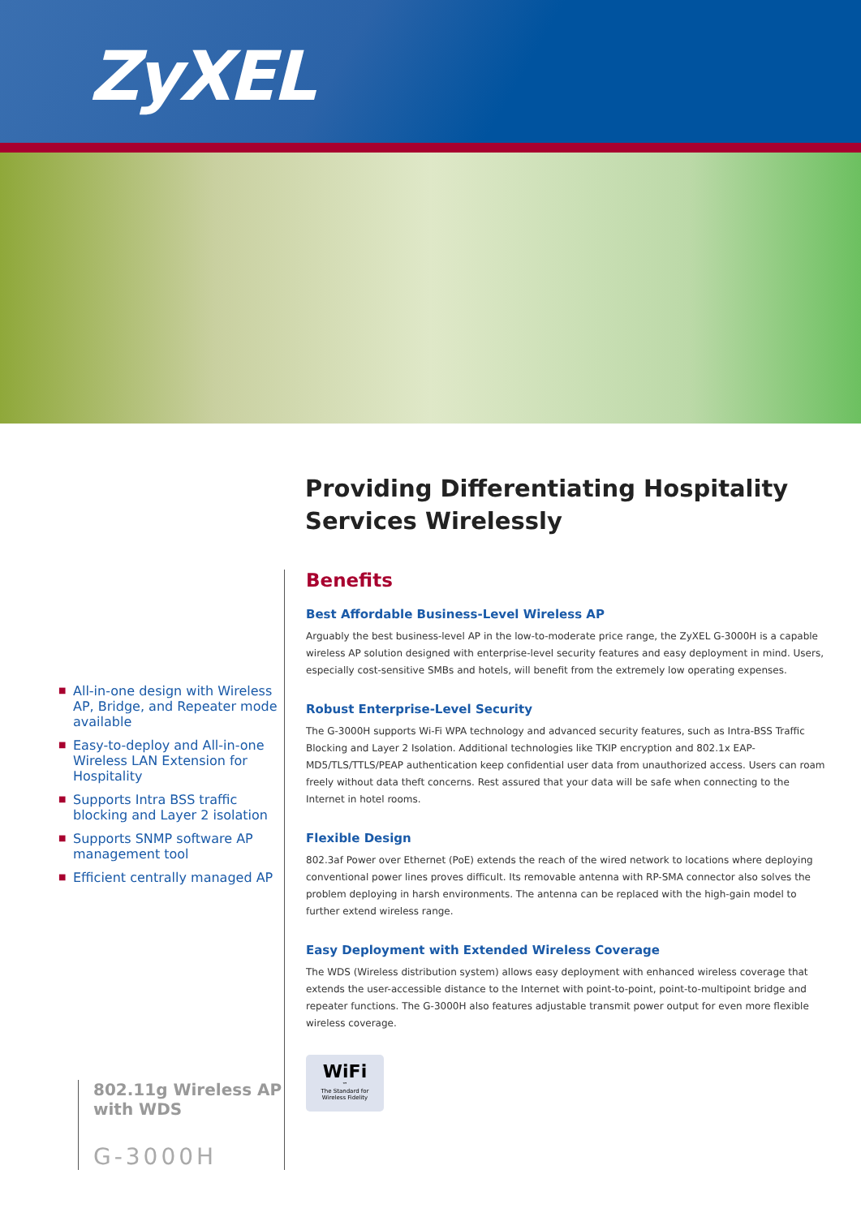ZyXEL
Providing Differentiating Hospitality Services Wirelessly
■ All-in-one design with Wireless AP, Bridge, and Repeater mode available
■ Easy-to-deploy and All-in-one Wireless LAN Extension for Hospitality
■ Supports Intra BSS traffic blocking and Layer 2 isolation
■ Supports SNMP software AP management tool
■ Efficient centrally managed AP
802.11g Wireless AP
with WDS
G-3000H
Benefits
Best Affordable Business-Level Wireless AP
Arguably the best business-level AP in the low-to-moderate price range, the ZyXEL G-3000H is a capable wireless AP solution designed with enterprise-level security features and easy deployment in mind. Users, especially cost-sensitive SMBs and hotels, will benefit from the extremely low operating expenses.
Robust Enterprise-Level Security
The G-3000H supports Wi-Fi WPA technology and advanced security features, such as Intra-BSS Traffic Blocking and Layer 2 Isolation. Additional technologies like TKIP encryption and 802.1x EAP-MD5/TLS/TTLS/PEAP authentication keep confidential user data from unauthorized access. Users can roam freely without data theft concerns. Rest assured that your data will be safe when connecting to the Internet in hotel rooms.
Flexible Design
802.3af Power over Ethernet (PoE) extends the reach of the wired network to locations where deploying conventional power lines proves difficult. Its removable antenna with RP-SMA connector also solves the problem deploying in harsh environments. The antenna can be replaced with the high-gain model to further extend wireless range.
Easy Deployment with Extended Wireless Coverage
The WDS (Wireless distribution system) allows easy deployment with enhanced wireless coverage that extends the user-accessible distance to the Internet with point-to-point, point-to-multipoint bridge and repeater functions. The G-3000H also features adjustable transmit power output for even more flexible wireless coverage.
WiFi
™
The Standard for
Wireless Fidelity